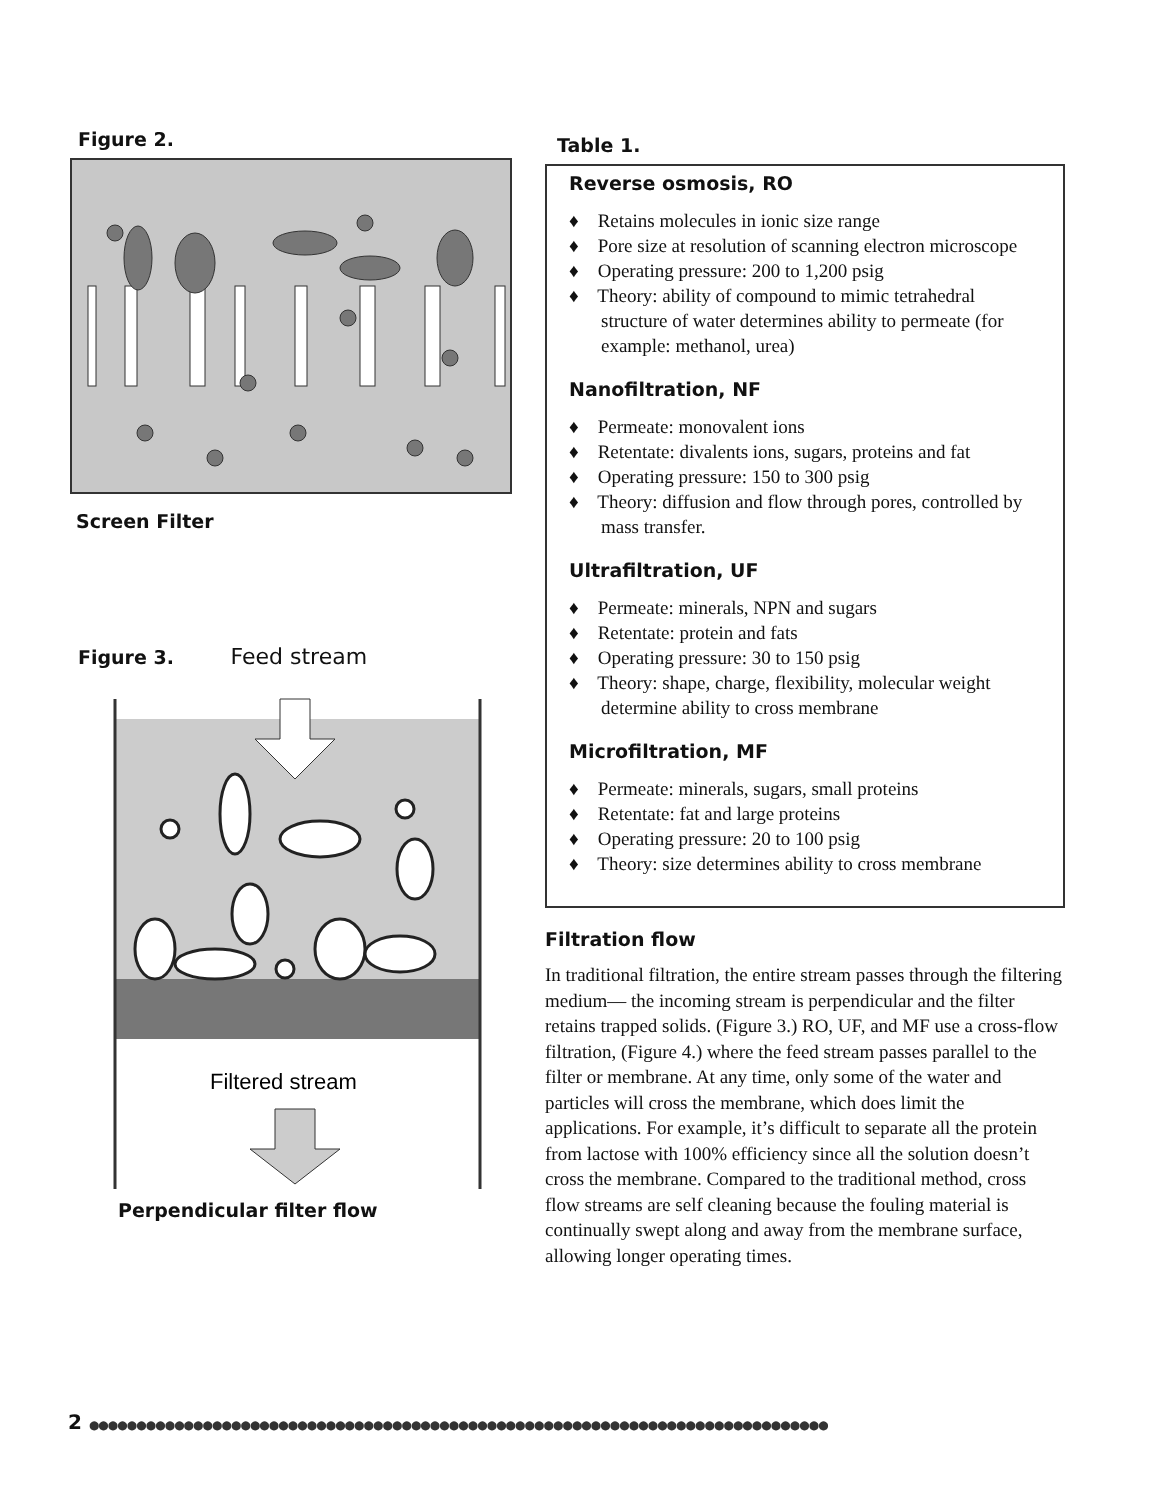Figure 2.
Screen Filter
Figure 3. Feed stream
Filtered stream
Perpendicular filter flow
Table 1.
Reverse osmosis, RO
♦ Retains molecules in ionic size range
♦ Pore size at resolution of scanning electron microscope
♦ Operating pressure: 200 to 1,200 psig
♦ Theory: ability of compound to mimic tetrahedral structure of water determines ability to permeate (for example: methanol, urea)
Nanofiltration, NF
♦ Permeate: monovalent ions
♦ Retentate: divalents ions, sugars, proteins and fat
♦ Operating pressure: 150 to 300 psig
♦ Theory: diffusion and flow through pores, controlled by mass transfer.
Ultrafiltration, UF
♦ Permeate: minerals, NPN and sugars
♦ Retentate: protein and fats
♦ Operating pressure: 30 to 150 psig
♦ Theory: shape, charge, flexibility, molecular weight determine ability to cross membrane
Microfiltration, MF
♦ Permeate: minerals, sugars, small proteins
♦ Retentate: fat and large proteins
♦ Operating pressure: 20 to 100 psig
♦ Theory: size determines ability to cross membrane
Filtration flow
In traditional filtration, the entire stream passes through the filtering medium— the incoming stream is perpendicular and the filter retains trapped solids. (Figure 3.) RO, UF, and MF use a cross-flow filtration, (Figure 4.) where the feed stream passes parallel to the filter or membrane. At any time, only some of the water and particles will cross the membrane, which does limit the applications. For example, it’s difficult to separate all the protein from lactose with 100% efficiency since all the solution doesn’t cross the membrane. Compared to the traditional method, cross flow streams are self cleaning because the fouling material is continually swept along and away from the membrane surface, allowing longer operating times.
2 ●●●●●●●●●●●●●●●●●●●●●●●●●●●●●●●●●●●●●●●●●●●●●●●●●●●●●●●●●●●●●●●●●●●●●●●●●●●●●●